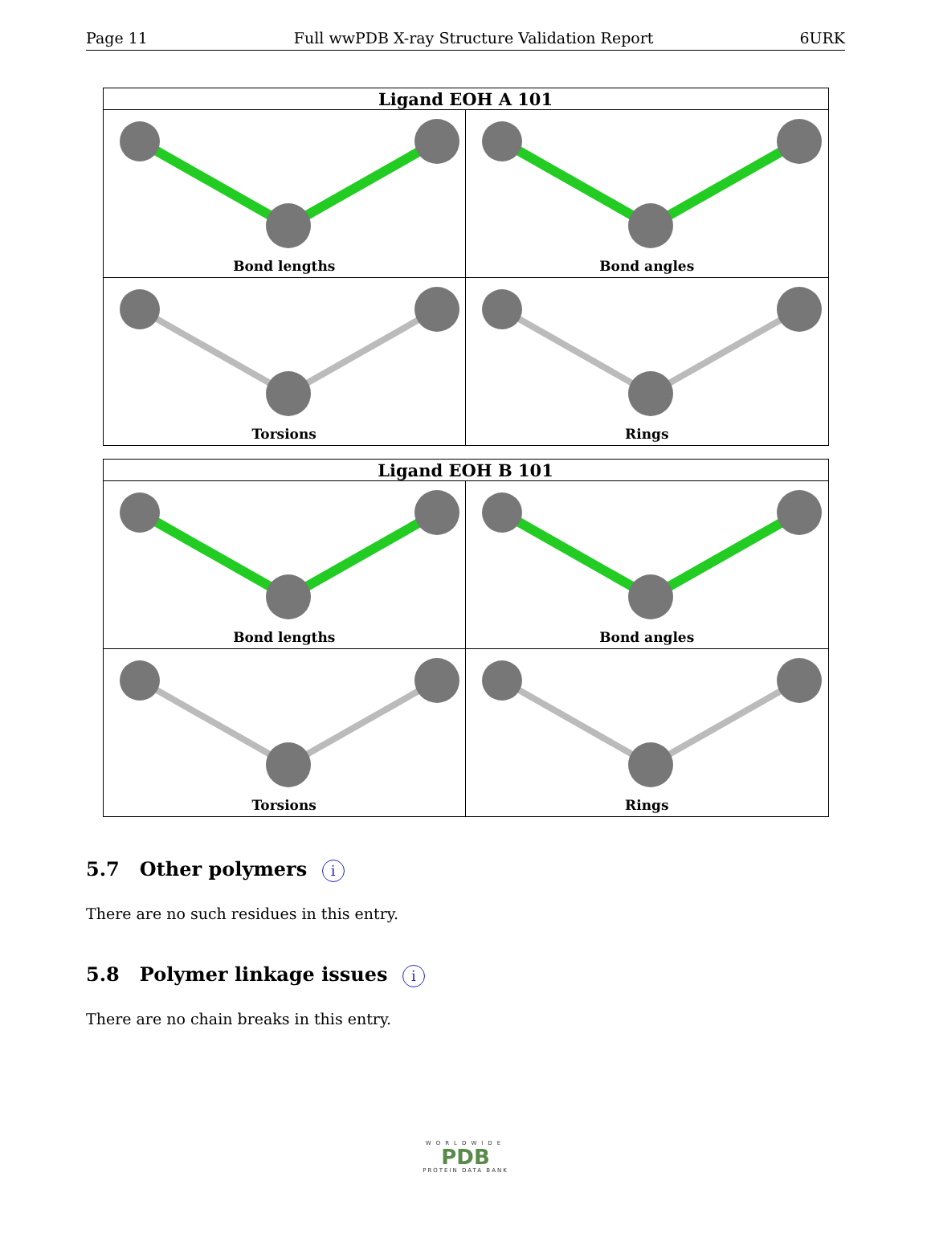Page 11 Full wwPDB X-ray Structure Validation Report 6URK
| Ligand EOH A 101 | |
| --- | --- |
| Bond lengths | Bond angles |
| Torsions | Rings |
| Ligand EOH B 101 | |
| --- | --- |
| Bond lengths | Bond angles |
| Torsions | Rings |
5.7 Other polymers i
There are no such residues in this entry.
5.8 Polymer linkage issues i
There are no chain breaks in this entry.
WORLDWIDE
PDB
PROTEIN DATA BANK